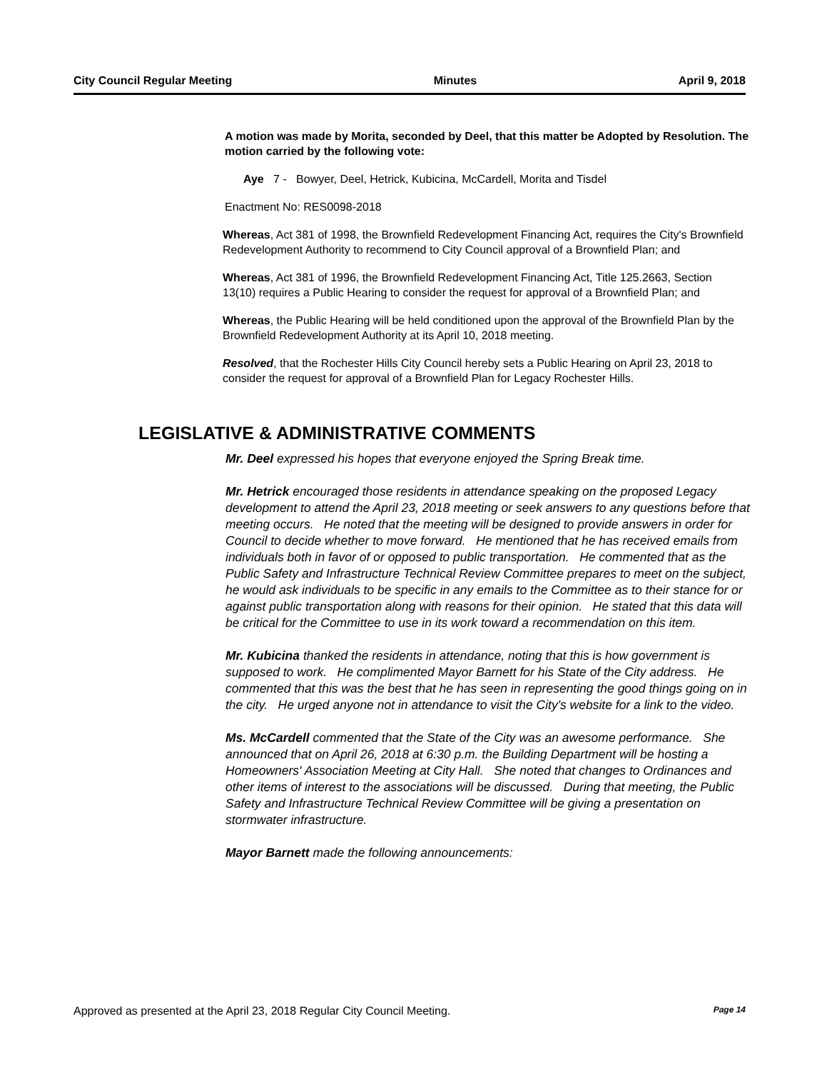City Council Regular Meeting Minutes April 9, 2018
A motion was made by Morita, seconded by Deel, that this matter be Adopted by Resolution. The motion carried by the following vote:
Aye 7 - Bowyer, Deel, Hetrick, Kubicina, McCardell, Morita and Tisdel
Enactment No: RES0098-2018
Whereas, Act 381 of 1998, the Brownfield Redevelopment Financing Act, requires the City's Brownfield Redevelopment Authority to recommend to City Council approval of a Brownfield Plan; and
Whereas, Act 381 of 1996, the Brownfield Redevelopment Financing Act, Title 125.2663, Section 13(10) requires a Public Hearing to consider the request for approval of a Brownfield Plan; and
Whereas, the Public Hearing will be held conditioned upon the approval of the Brownfield Plan by the Brownfield Redevelopment Authority at its April 10, 2018 meeting.
Resolved, that the Rochester Hills City Council hereby sets a Public Hearing on April 23, 2018 to consider the request for approval of a Brownfield Plan for Legacy Rochester Hills.
LEGISLATIVE & ADMINISTRATIVE COMMENTS
Mr. Deel expressed his hopes that everyone enjoyed the Spring Break time.
Mr. Hetrick encouraged those residents in attendance speaking on the proposed Legacy development to attend the April 23, 2018 meeting or seek answers to any questions before that meeting occurs. He noted that the meeting will be designed to provide answers in order for Council to decide whether to move forward. He mentioned that he has received emails from individuals both in favor of or opposed to public transportation. He commented that as the Public Safety and Infrastructure Technical Review Committee prepares to meet on the subject, he would ask individuals to be specific in any emails to the Committee as to their stance for or against public transportation along with reasons for their opinion. He stated that this data will be critical for the Committee to use in its work toward a recommendation on this item.
Mr. Kubicina thanked the residents in attendance, noting that this is how government is supposed to work. He complimented Mayor Barnett for his State of the City address. He commented that this was the best that he has seen in representing the good things going on in the city. He urged anyone not in attendance to visit the City's website for a link to the video.
Ms. McCardell commented that the State of the City was an awesome performance. She announced that on April 26, 2018 at 6:30 p.m. the Building Department will be hosting a Homeowners' Association Meeting at City Hall. She noted that changes to Ordinances and other items of interest to the associations will be discussed. During that meeting, the Public Safety and Infrastructure Technical Review Committee will be giving a presentation on stormwater infrastructure.
Mayor Barnett made the following announcements:
Approved as presented at the April 23, 2018 Regular City Council Meeting. Page 14